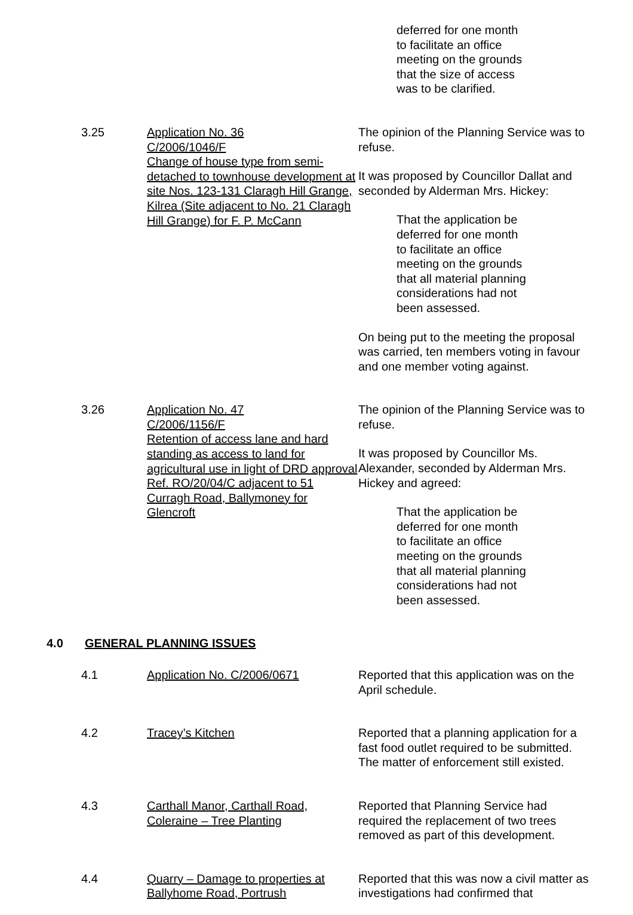deferred for one month
to facilitate an office
meeting on the grounds
that the size of access
was to be clarified.
3.25 Application No. 36
C/2006/1046/F
Change of house type from semi-detached to townhouse development at site Nos. 123-131 Claragh Hill Grange, Kilrea (Site adjacent to No. 21 Claragh Hill Grange) for F. P. McCann
The opinion of the Planning Service was to refuse.
It was proposed by Councillor Dallat and seconded by Alderman Mrs. Hickey:
That the application be
deferred for one month
to facilitate an office
meeting on the grounds
that all material planning
considerations had not
been assessed.
On being put to the meeting the proposal was carried, ten members voting in favour and one member voting against.
3.26 Application No. 47
C/2006/1156/F
Retention of access lane and hard standing as access to land for agricultural use in light of DRD approval Ref. RO/20/04/C adjacent to 51 Curragh Road, Ballymoney for Glencroft
The opinion of the Planning Service was to refuse.
It was proposed by Councillor Ms. Alexander, seconded by Alderman Mrs. Hickey and agreed:
That the application be
deferred for one month
to facilitate an office
meeting on the grounds
that all material planning
considerations had not
been assessed.
4.0 GENERAL PLANNING ISSUES
4.1 Application No. C/2006/0671 Reported that this application was on the April schedule.
4.2 Tracey’s Kitchen Reported that a planning application for a fast food outlet required to be submitted. The matter of enforcement still existed.
4.3 Carthall Manor, Carthall Road, Coleraine – Tree Planting
Reported that Planning Service had required the replacement of two trees removed as part of this development.
4.4 Quarry – Damage to properties at Ballyhome Road, Portrush
Reported that this was now a civil matter as investigations had confirmed that